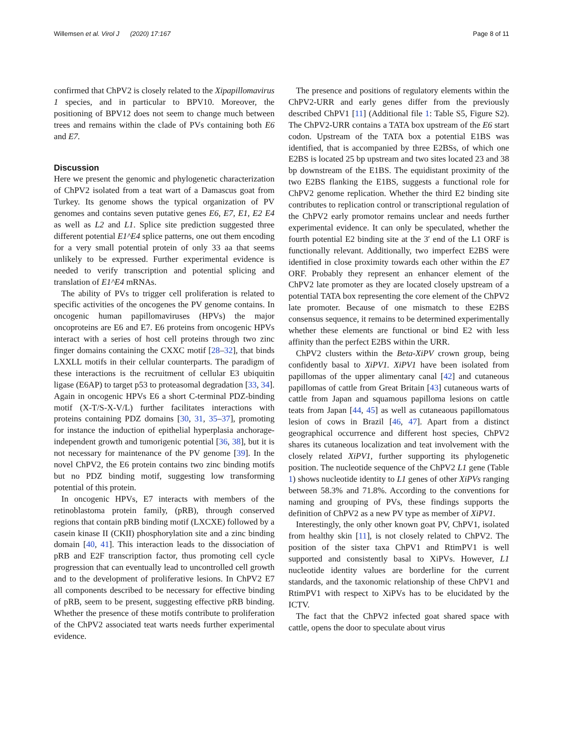Willemsen et al. Virol J (2020) 17:167 Page 8 of 11
confirmed that ChPV2 is closely related to the Xipapillomavirus 1 species, and in particular to BPV10. Moreover, the positioning of BPV12 does not seem to change much between trees and remains within the clade of PVs containing both E6 and E7.
Discussion
Here we present the genomic and phylogenetic characterization of ChPV2 isolated from a teat wart of a Damascus goat from Turkey. Its genome shows the typical organization of PV genomes and contains seven putative genes E6, E7, E1, E2 E4 as well as L2 and L1. Splice site prediction suggested three different potential E1^E4 splice patterns, one out them encoding for a very small potential protein of only 33 aa that seems unlikely to be expressed. Further experimental evidence is needed to verify transcription and potential splicing and translation of E1^E4 mRNAs.
The ability of PVs to trigger cell proliferation is related to specific activities of the oncogenes the PV genome contains. In oncogenic human papillomaviruses (HPVs) the major oncoproteins are E6 and E7. E6 proteins from oncogenic HPVs interact with a series of host cell proteins through two zinc finger domains containing the CXXC motif [28–32], that binds LXXLL motifs in their cellular counterparts. The paradigm of these interactions is the recruitment of cellular E3 ubiquitin ligase (E6AP) to target p53 to proteasomal degradation [33, 34]. Again in oncogenic HPVs E6 a short C-terminal PDZ-binding motif (X-T/S-X-V/L) further facilitates interactions with proteins containing PDZ domains [30, 31, 35–37], promoting for instance the induction of epithelial hyperplasia anchorage-independent growth and tumorigenic potential [36, 38], but it is not necessary for maintenance of the PV genome [39]. In the novel ChPV2, the E6 protein contains two zinc binding motifs but no PDZ binding motif, suggesting low transforming potential of this protein.
In oncogenic HPVs, E7 interacts with members of the retinoblastoma protein family, (pRB), through conserved regions that contain pRB binding motif (LXCXE) followed by a casein kinase II (CKII) phosphorylation site and a zinc binding domain [40, 41]. This interaction leads to the dissociation of pRB and E2F transcription factor, thus promoting cell cycle progression that can eventually lead to uncontrolled cell growth and to the development of proliferative lesions. In ChPV2 E7 all components described to be necessary for effective binding of pRB, seem to be present, suggesting effective pRB binding. Whether the presence of these motifs contribute to proliferation of the ChPV2 associated teat warts needs further experimental evidence.
The presence and positions of regulatory elements within the ChPV2-URR and early genes differ from the previously described ChPV1 [11] (Additional file 1: Table S5, Figure S2). The ChPV2-URR contains a TATA box upstream of the E6 start codon. Upstream of the TATA box a potential E1BS was identified, that is accompanied by three E2BSs, of which one E2BS is located 25 bp upstream and two sites located 23 and 38 bp downstream of the E1BS. The equidistant proximity of the two E2BS flanking the E1BS, suggests a functional role for ChPV2 genome replication. Whether the third E2 binding site contributes to replication control or transcriptional regulation of the ChPV2 early promotor remains unclear and needs further experimental evidence. It can only be speculated, whether the fourth potential E2 binding site at the 3′ end of the L1 ORF is functionally relevant. Additionally, two imperfect E2BS were identified in close proximity towards each other within the E7 ORF. Probably they represent an enhancer element of the ChPV2 late promoter as they are located closely upstream of a potential TATA box representing the core element of the ChPV2 late promoter. Because of one mismatch to these E2BS consensus sequence, it remains to be determined experimentally whether these elements are functional or bind E2 with less affinity than the perfect E2BS within the URR.
ChPV2 clusters within the Beta-XiPV crown group, being confidently basal to XiPV1. XiPV1 have been isolated from papillomas of the upper alimentary canal [42] and cutaneous papillomas of cattle from Great Britain [43] cutaneous warts of cattle from Japan and squamous papilloma lesions on cattle teats from Japan [44, 45] as well as cutaneaous papillomatous lesion of cows in Brazil [46, 47]. Apart from a distinct geographical occurrence and different host species, ChPV2 shares its cutaneous localization and teat involvement with the closely related XiPV1, further supporting its phylogenetic position. The nucleotide sequence of the ChPV2 L1 gene (Table 1) shows nucleotide identity to L1 genes of other XiPVs ranging between 58.3% and 71.8%. According to the conventions for naming and grouping of PVs, these findings supports the definition of ChPV2 as a new PV type as member of XiPV1.
Interestingly, the only other known goat PV, ChPV1, isolated from healthy skin [11], is not closely related to ChPV2. The position of the sister taxa ChPV1 and RtimPV1 is well supported and consistently basal to XiPVs. However, L1 nucleotide identity values are borderline for the current standards, and the taxonomic relationship of these ChPV1 and RtimPV1 with respect to XiPVs has to be elucidated by the ICTV.
The fact that the ChPV2 infected goat shared space with cattle, opens the door to speculate about virus